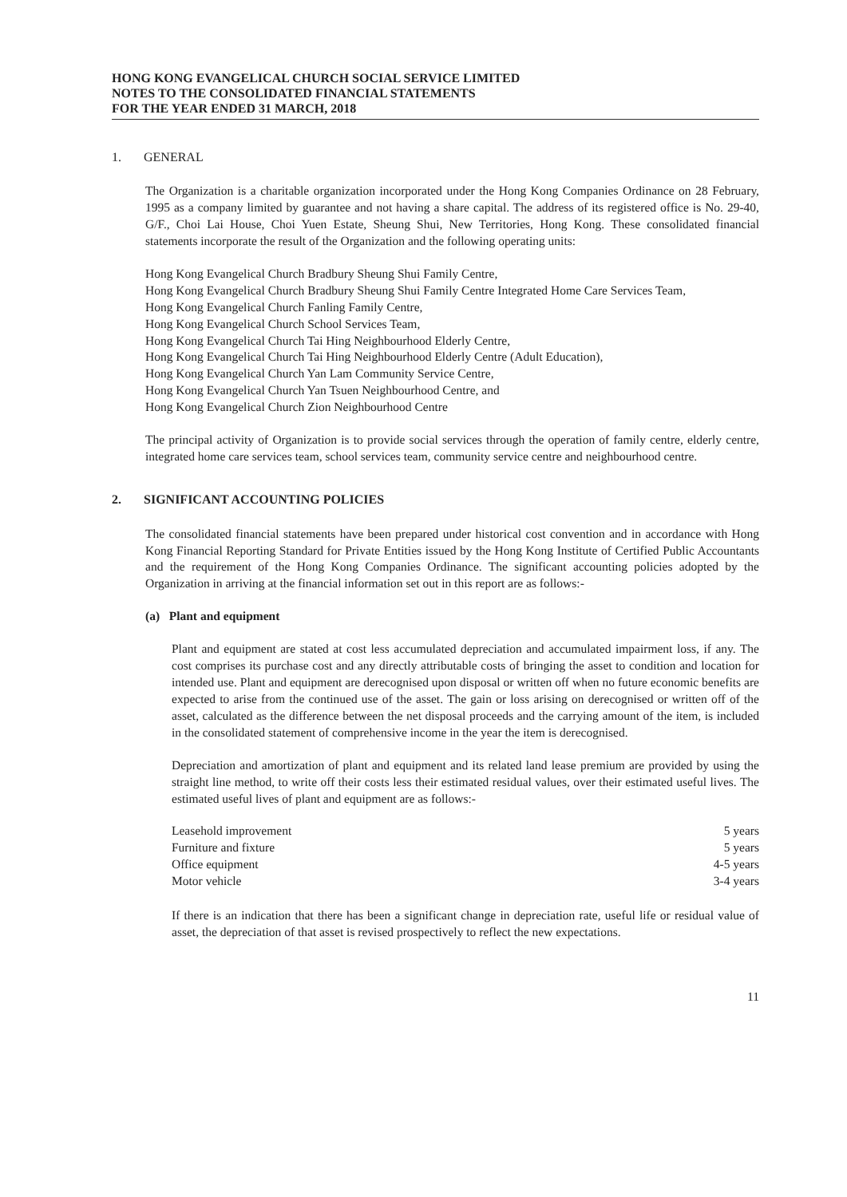HONG KONG EVANGELICAL CHURCH SOCIAL SERVICE LIMITED
NOTES TO THE CONSOLIDATED FINANCIAL STATEMENTS
FOR THE YEAR ENDED 31 MARCH, 2018
1. GENERAL
The Organization is a charitable organization incorporated under the Hong Kong Companies Ordinance on 28 February, 1995 as a company limited by guarantee and not having a share capital. The address of its registered office is No. 29-40, G/F., Choi Lai House, Choi Yuen Estate, Sheung Shui, New Territories, Hong Kong. These consolidated financial statements incorporate the result of the Organization and the following operating units:
Hong Kong Evangelical Church Bradbury Sheung Shui Family Centre,
Hong Kong Evangelical Church Bradbury Sheung Shui Family Centre Integrated Home Care Services Team,
Hong Kong Evangelical Church Fanling Family Centre,
Hong Kong Evangelical Church School Services Team,
Hong Kong Evangelical Church Tai Hing Neighbourhood Elderly Centre,
Hong Kong Evangelical Church Tai Hing Neighbourhood Elderly Centre (Adult Education),
Hong Kong Evangelical Church Yan Lam Community Service Centre,
Hong Kong Evangelical Church Yan Tsuen Neighbourhood Centre, and
Hong Kong Evangelical Church Zion Neighbourhood Centre
The principal activity of Organization is to provide social services through the operation of family centre, elderly centre, integrated home care services team, school services team, community service centre and neighbourhood centre.
2. SIGNIFICANT ACCOUNTING POLICIES
The consolidated financial statements have been prepared under historical cost convention and in accordance with Hong Kong Financial Reporting Standard for Private Entities issued by the Hong Kong Institute of Certified Public Accountants and the requirement of the Hong Kong Companies Ordinance. The significant accounting policies adopted by the Organization in arriving at the financial information set out in this report are as follows:-
(a) Plant and equipment
Plant and equipment are stated at cost less accumulated depreciation and accumulated impairment loss, if any. The cost comprises its purchase cost and any directly attributable costs of bringing the asset to condition and location for intended use. Plant and equipment are derecognised upon disposal or written off when no future economic benefits are expected to arise from the continued use of the asset. The gain or loss arising on derecognised or written off of the asset, calculated as the difference between the net disposal proceeds and the carrying amount of the item, is included in the consolidated statement of comprehensive income in the year the item is derecognised.
Depreciation and amortization of plant and equipment and its related land lease premium are provided by using the straight line method, to write off their costs less their estimated residual values, over their estimated useful lives. The estimated useful lives of plant and equipment are as follows:-
| Leasehold improvement | 5 years |
| Furniture and fixture | 5 years |
| Office equipment | 4-5 years |
| Motor vehicle | 3-4 years |
If there is an indication that there has been a significant change in depreciation rate, useful life or residual value of asset, the depreciation of that asset is revised prospectively to reflect the new expectations.
11